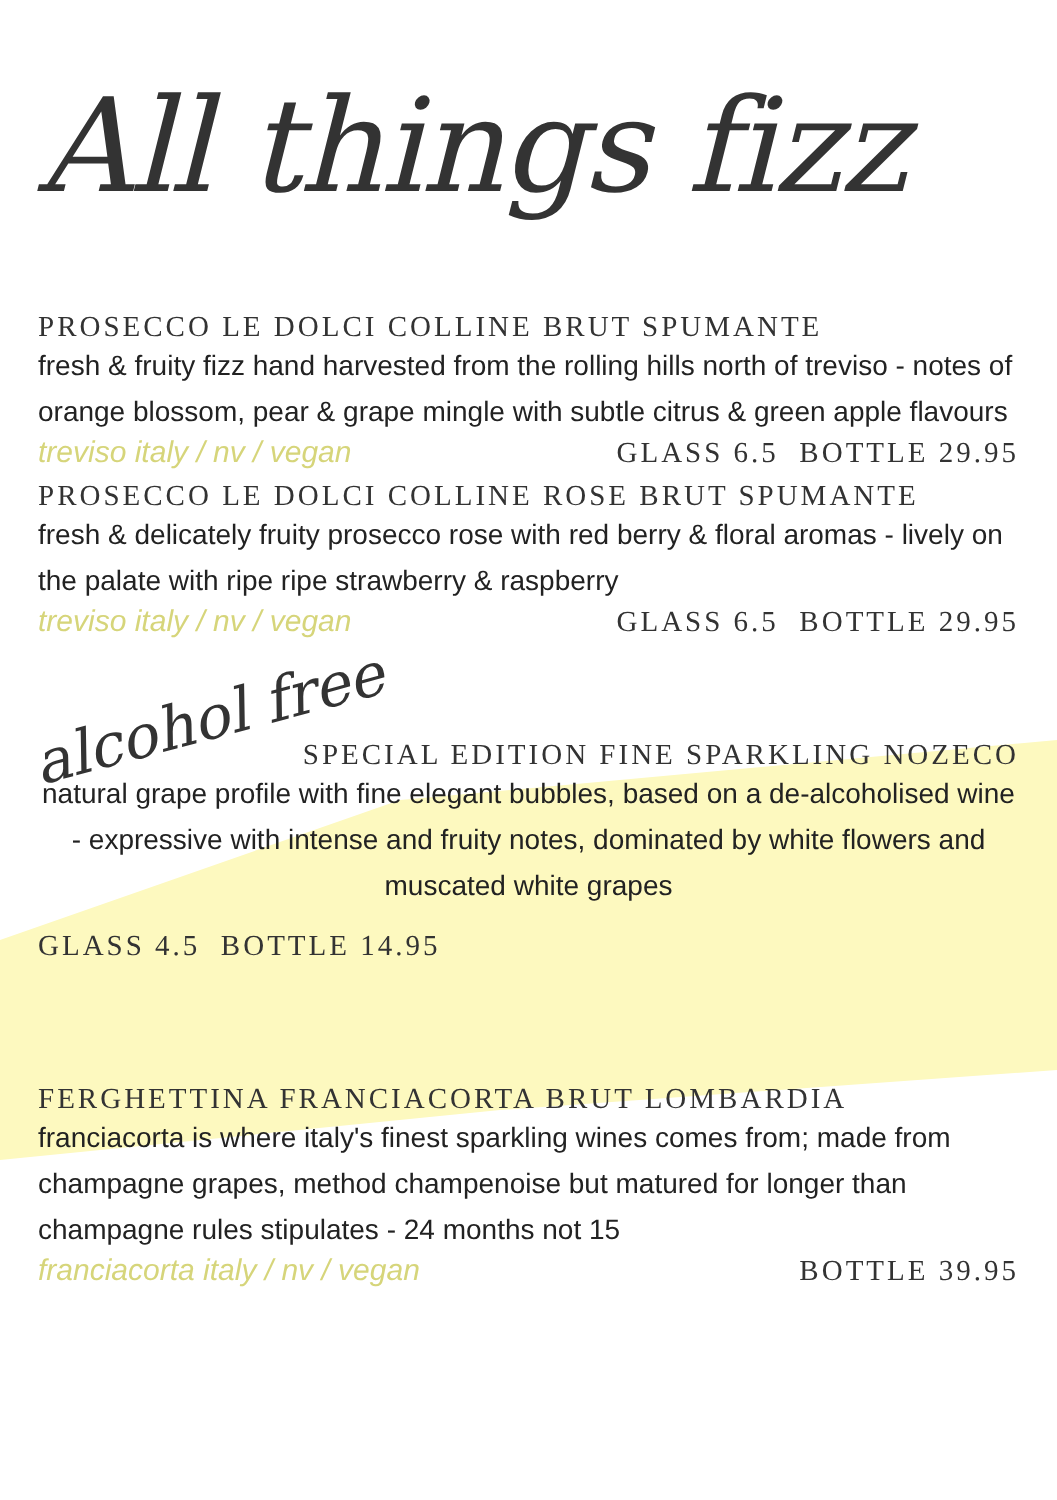All things fizz
PROSECCO LE DOLCI COLLINE BRUT SPUMANTE
fresh & fruity fizz hand harvested from the rolling hills north of treviso - notes of orange blossom, pear & grape mingle with subtle citrus & green apple flavours
treviso italy / nv / vegan GLASS 6.5 BOTTLE 29.95
PROSECCO LE DOLCI COLLINE ROSE BRUT SPUMANTE
fresh & delicately fruity prosecco rose with red berry & floral aromas - lively on the palate with ripe ripe strawberry & raspberry
treviso italy / nv / vegan GLASS 6.5 BOTTLE 29.95
alcohol free
SPECIAL EDITION FINE SPARKLING NOZECO
natural grape profile with fine elegant bubbles, based on a de-alcoholised wine - expressive with intense and fruity notes, dominated by white flowers and muscated white grapes
GLASS 4.5 BOTTLE 14.95
FERGHETTINA FRANCIACORTA BRUT LOMBARDIA
franciacorta is where italy's finest sparkling wines comes from; made from champagne grapes, method champenoise but matured for longer than champagne rules stipulates - 24 months not 15
franciacorta italy / nv / vegan BOTTLE 39.95